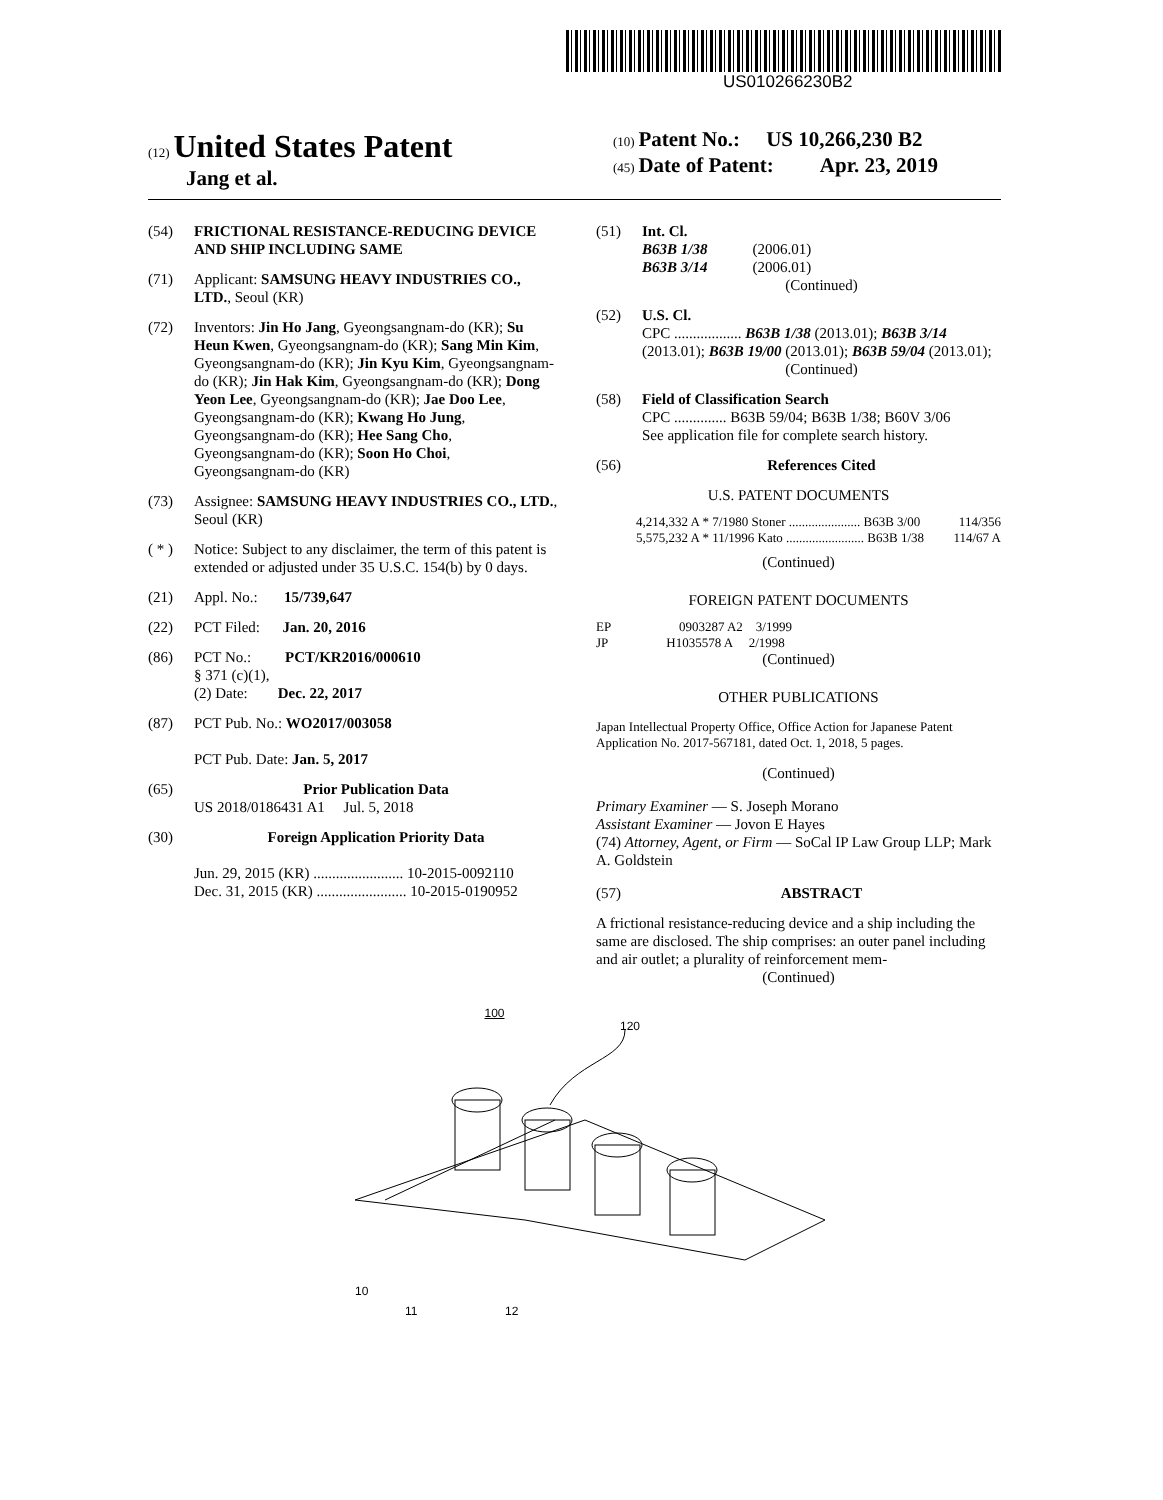US010266230B2
(12) United States Patent
Jang et al.
(10) Patent No.: US 10,266,230 B2
(45) Date of Patent: Apr. 23, 2019
(54) FRICTIONAL RESISTANCE-REDUCING DEVICE AND SHIP INCLUDING SAME
(71) Applicant: SAMSUNG HEAVY INDUSTRIES CO., LTD., Seoul (KR)
(72) Inventors: Jin Ho Jang, Gyeongsangnam-do (KR); Su Heun Kwen, Gyeongsangnam-do (KR); Sang Min Kim, Gyeongsangnam-do (KR); Jin Kyu Kim, Gyeongsangnam-do (KR); Jin Hak Kim, Gyeongsangnam-do (KR); Dong Yeon Lee, Gyeongsangnam-do (KR); Jae Doo Lee, Gyeongsangnam-do (KR); Kwang Ho Jung, Gyeongsangnam-do (KR); Hee Sang Cho, Gyeongsangnam-do (KR); Soon Ho Choi, Gyeongsangnam-do (KR)
(73) Assignee: SAMSUNG HEAVY INDUSTRIES CO., LTD., Seoul (KR)
( * ) Notice: Subject to any disclaimer, the term of this patent is extended or adjusted under 35 U.S.C. 154(b) by 0 days.
(21) Appl. No.: 15/739,647
(22) PCT Filed: Jan. 20, 2016
(86) PCT No.: PCT/KR2016/000610
§ 371 (c)(1),
(2) Date: Dec. 22, 2017
(87) PCT Pub. No.: WO2017/003058
PCT Pub. Date: Jan. 5, 2017
(65) Prior Publication Data
US 2018/0186431 A1 Jul. 5, 2018
(30) Foreign Application Priority Data
Jun. 29, 2015 (KR) ........................ 10-2015-0092110
Dec. 31, 2015 (KR) ........................ 10-2015-0190952
(51) Int. Cl.
B63B 1/38 (2006.01)
B63B 3/14 (2006.01)
(Continued)
(52) U.S. Cl.
CPC .................. B63B 1/38 (2013.01); B63B 3/14 (2013.01); B63B 19/00 (2013.01); B63B 59/04 (2013.01);
(Continued)
(58) Field of Classification Search
CPC .............. B63B 59/04; B63B 1/38; B60V 3/06
See application file for complete search history.
(56) References Cited
U.S. PATENT DOCUMENTS
4,214,332 A * 7/1980 Stoner ...................... B63B 3/00 114/356
5,575,232 A * 11/1996 Kato ........................ B63B 1/38 114/67 A
(Continued)
FOREIGN PATENT DOCUMENTS
EP 0903287 A2 3/1999
JP H1035578 A 2/1998
(Continued)
OTHER PUBLICATIONS
Japan Intellectual Property Office, Office Action for Japanese Patent Application No. 2017-567181, dated Oct. 1, 2018, 5 pages.
(Continued)
Primary Examiner — S. Joseph Morano
Assistant Examiner — Jovon E Hayes
(74) Attorney, Agent, or Firm — SoCal IP Law Group LLP; Mark A. Goldstein
(57) ABSTRACT
A frictional resistance-reducing device and a ship including the same are disclosed. The ship comprises: an outer panel including and air outlet; a plurality of reinforcement mem-
(Continued)
100
120
10
11
12